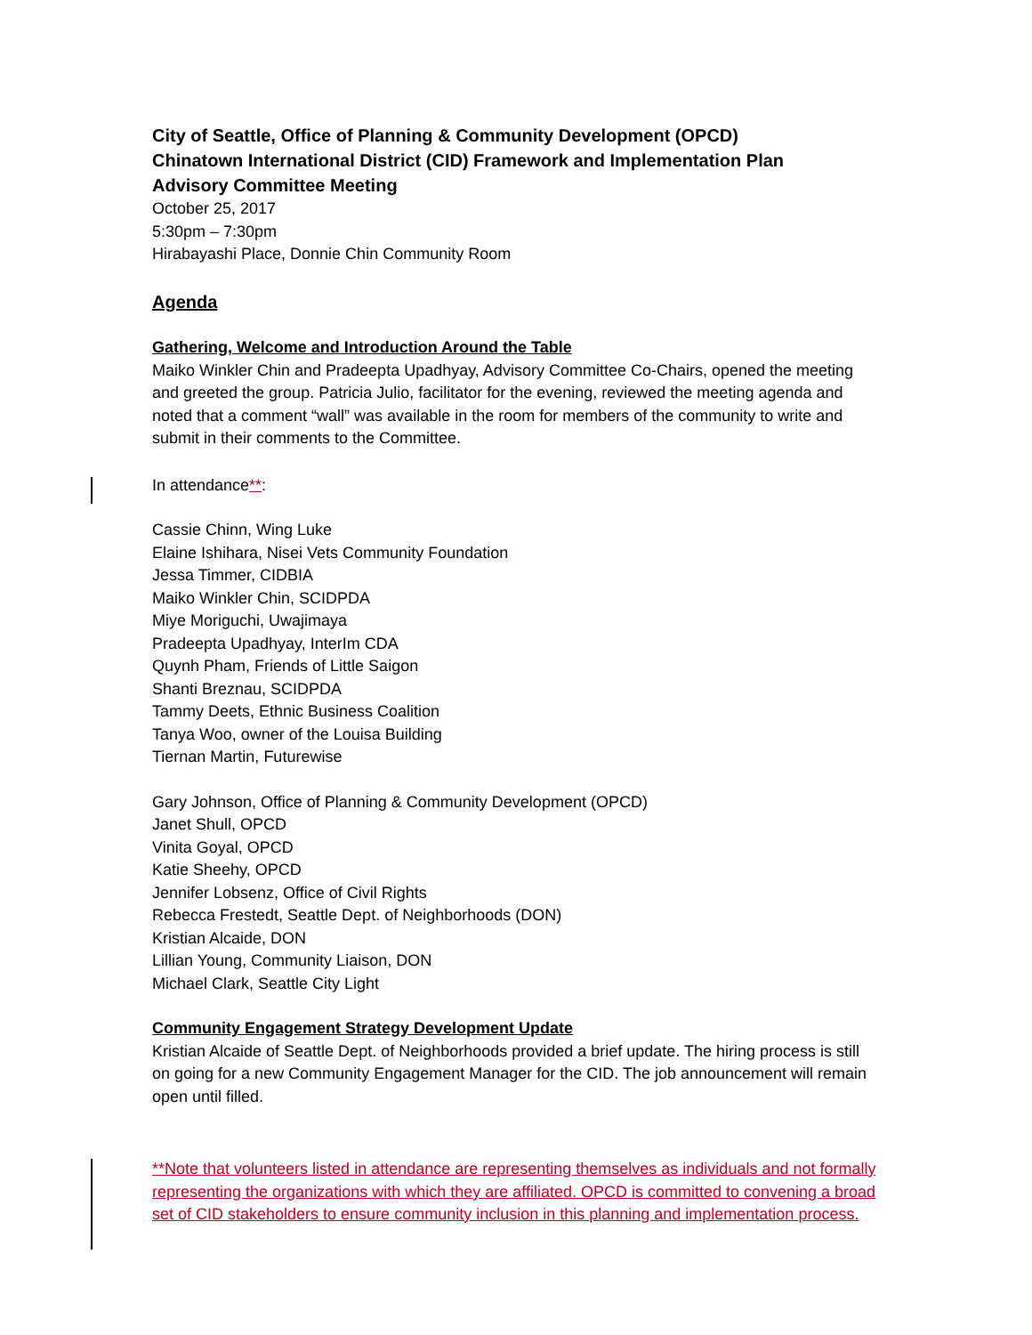City of Seattle, Office of Planning & Community Development (OPCD)
Chinatown International District (CID) Framework and Implementation Plan
Advisory Committee Meeting
October 25, 2017
5:30pm – 7:30pm
Hirabayashi Place, Donnie Chin Community Room
Agenda
Gathering, Welcome and Introduction Around the Table
Maiko Winkler Chin and Pradeepta Upadhyay, Advisory Committee Co-Chairs, opened the meeting and greeted the group. Patricia Julio, facilitator for the evening, reviewed the meeting agenda and noted that a comment “wall” was available in the room for members of the community to write and submit in their comments to the Committee.
In attendance**:
Cassie Chinn, Wing Luke
Elaine Ishihara, Nisei Vets Community Foundation
Jessa Timmer, CIDBIA
Maiko Winkler Chin, SCIDPDA
Miye Moriguchi, Uwajimaya
Pradeepta Upadhyay, InterIm CDA
Quynh Pham, Friends of Little Saigon
Shanti Breznau, SCIDPDA
Tammy Deets, Ethnic Business Coalition
Tanya Woo, owner of the Louisa Building
Tiernan Martin, Futurewise
Gary Johnson, Office of Planning & Community Development (OPCD)
Janet Shull, OPCD
Vinita Goyal, OPCD
Katie Sheehy, OPCD
Jennifer Lobsenz, Office of Civil Rights
Rebecca Frestedt, Seattle Dept. of Neighborhoods (DON)
Kristian Alcaide, DON
Lillian Young, Community Liaison, DON
Michael Clark, Seattle City Light
Community Engagement Strategy Development Update
Kristian Alcaide of Seattle Dept. of Neighborhoods provided a brief update. The hiring process is still on going for a new Community Engagement Manager for the CID. The job announcement will remain open until filled.
**Note that volunteers listed in attendance are representing themselves as individuals and not formally representing the organizations with which they are affiliated. OPCD is committed to convening a broad set of CID stakeholders to ensure community inclusion in this planning and implementation process.